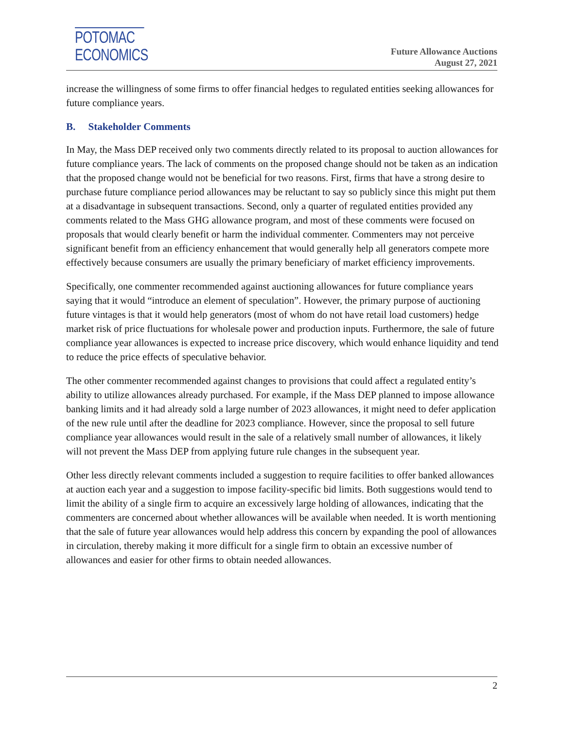POTOMAC
ECONOMICS
Future Allowance Auctions
August 27, 2021
increase the willingness of some firms to offer financial hedges to regulated entities seeking allowances for future compliance years.
B. Stakeholder Comments
In May, the Mass DEP received only two comments directly related to its proposal to auction allowances for future compliance years. The lack of comments on the proposed change should not be taken as an indication that the proposed change would not be beneficial for two reasons. First, firms that have a strong desire to purchase future compliance period allowances may be reluctant to say so publicly since this might put them at a disadvantage in subsequent transactions. Second, only a quarter of regulated entities provided any comments related to the Mass GHG allowance program, and most of these comments were focused on proposals that would clearly benefit or harm the individual commenter. Commenters may not perceive significant benefit from an efficiency enhancement that would generally help all generators compete more effectively because consumers are usually the primary beneficiary of market efficiency improvements.
Specifically, one commenter recommended against auctioning allowances for future compliance years saying that it would “introduce an element of speculation”. However, the primary purpose of auctioning future vintages is that it would help generators (most of whom do not have retail load customers) hedge market risk of price fluctuations for wholesale power and production inputs. Furthermore, the sale of future compliance year allowances is expected to increase price discovery, which would enhance liquidity and tend to reduce the price effects of speculative behavior.
The other commenter recommended against changes to provisions that could affect a regulated entity’s ability to utilize allowances already purchased. For example, if the Mass DEP planned to impose allowance banking limits and it had already sold a large number of 2023 allowances, it might need to defer application of the new rule until after the deadline for 2023 compliance. However, since the proposal to sell future compliance year allowances would result in the sale of a relatively small number of allowances, it likely will not prevent the Mass DEP from applying future rule changes in the subsequent year.
Other less directly relevant comments included a suggestion to require facilities to offer banked allowances at auction each year and a suggestion to impose facility-specific bid limits. Both suggestions would tend to limit the ability of a single firm to acquire an excessively large holding of allowances, indicating that the commenters are concerned about whether allowances will be available when needed. It is worth mentioning that the sale of future year allowances would help address this concern by expanding the pool of allowances in circulation, thereby making it more difficult for a single firm to obtain an excessive number of allowances and easier for other firms to obtain needed allowances.
2